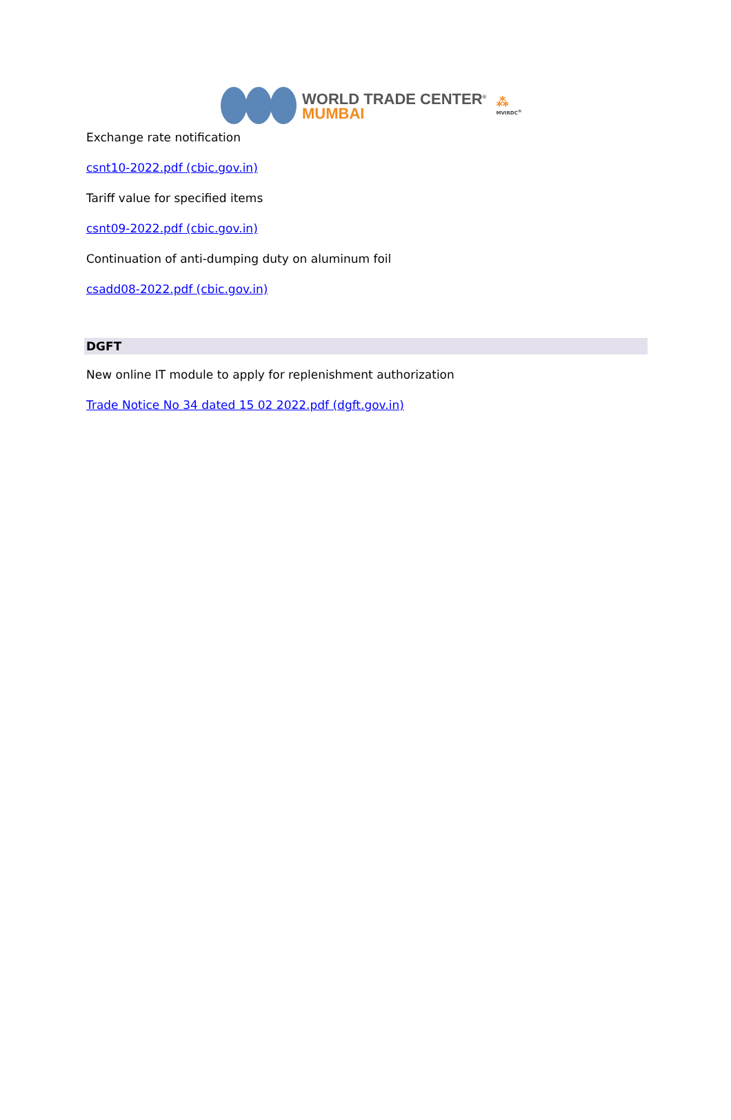WORLD TRADE CENTER<sup>®</sup>
MUMBAI
⁂
MVIRDC<sup>®</sup>
Exchange rate notification
csnt10-2022.pdf (cbic.gov.in)
Tariff value for specified items
csnt09-2022.pdf (cbic.gov.in)
Continuation of anti-dumping duty on aluminum foil
csadd08-2022.pdf (cbic.gov.in)
DGFT
New online IT module to apply for replenishment authorization
Trade Notice No 34 dated 15 02 2022.pdf (dgft.gov.in)